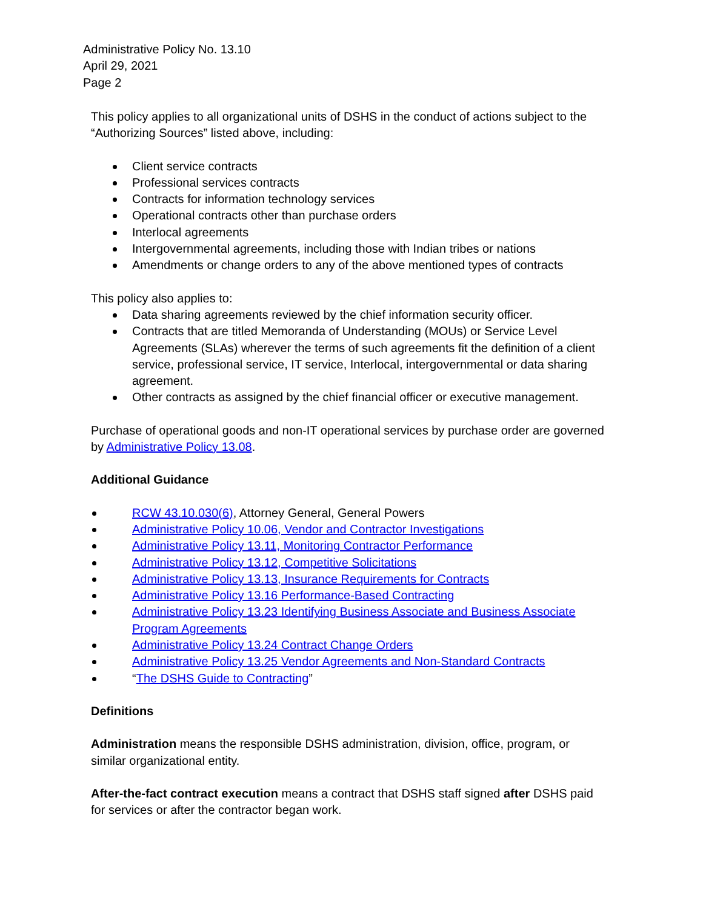Administrative Policy No. 13.10
April 29, 2021
Page 2
This policy applies to all organizational units of DSHS in the conduct of actions subject to the “Authorizing Sources” listed above, including:
Client service contracts
Professional services contracts
Contracts for information technology services
Operational contracts other than purchase orders
Interlocal agreements
Intergovernmental agreements, including those with Indian tribes or nations
Amendments or change orders to any of the above mentioned types of contracts
This policy also applies to:
Data sharing agreements reviewed by the chief information security officer.
Contracts that are titled Memoranda of Understanding (MOUs) or Service Level Agreements (SLAs) wherever the terms of such agreements fit the definition of a client service, professional service, IT service, Interlocal, intergovernmental or data sharing agreement.
Other contracts as assigned by the chief financial officer or executive management.
Purchase of operational goods and non-IT operational services by purchase order are governed by Administrative Policy 13.08.
Additional Guidance
RCW 43.10.030(6), Attorney General, General Powers
Administrative Policy 10.06, Vendor and Contractor Investigations
Administrative Policy 13.11, Monitoring Contractor Performance
Administrative Policy 13.12, Competitive Solicitations
Administrative Policy 13.13, Insurance Requirements for Contracts
Administrative Policy 13.16 Performance-Based Contracting
Administrative Policy 13.23 Identifying Business Associate and Business Associate Program Agreements
Administrative Policy 13.24 Contract Change Orders
Administrative Policy 13.25 Vendor Agreements and Non-Standard Contracts
“The DSHS Guide to Contracting”
Definitions
Administration means the responsible DSHS administration, division, office, program, or similar organizational entity.
After-the-fact contract execution means a contract that DSHS staff signed after DSHS paid for services or after the contractor began work.